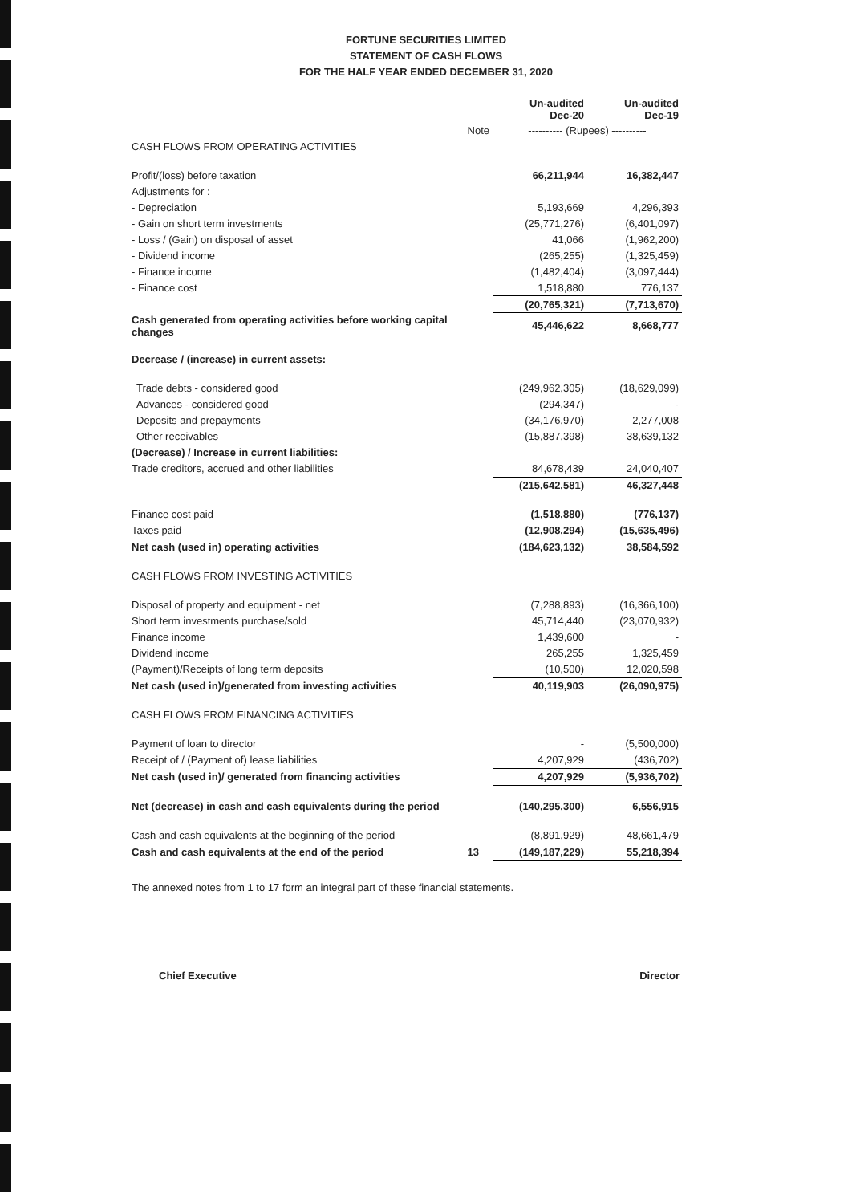FORTUNE SECURITIES LIMITED
STATEMENT OF CASH FLOWS
FOR THE HALF YEAR ENDED DECEMBER 31, 2020
| | | Un-audited Dec-20 | Un-audited Dec-19 |
| --- | --- | --- | --- |
| | Note | ---------- (Rupees) ---------- | |
| CASH FLOWS FROM OPERATING ACTIVITIES | | | |
| Profit/(loss) before taxation | | 66,211,944 | 16,382,447 |
| Adjustments for : | | | |
| - Depreciation | | 5,193,669 | 4,296,393 |
| - Gain on short term investments | | (25,771,276) | (6,401,097) |
| - Loss / (Gain) on disposal of asset | | 41,066 | (1,962,200) |
| - Dividend income | | (265,255) | (1,325,459) |
| - Finance income | | (1,482,404) | (3,097,444) |
| - Finance cost | | 1,518,880 | 776,137 |
| | | (20,765,321) | (7,713,670) |
| Cash generated from operating activities before working capital changes | | 45,446,622 | 8,668,777 |
| Decrease / (increase) in current assets: | | | |
| Trade debts - considered good | | (249,962,305) | (18,629,099) |
| Advances - considered good | | (294,347) | - |
| Deposits and prepayments | | (34,176,970) | 2,277,008 |
| Other receivables | | (15,887,398) | 38,639,132 |
| (Decrease) / Increase in current liabilities: | | | |
| Trade creditors, accrued and other liabilities | | 84,678,439 | 24,040,407 |
| | | (215,642,581) | 46,327,448 |
| Finance cost paid | | (1,518,880) | (776,137) |
| Taxes paid | | (12,908,294) | (15,635,496) |
| Net cash (used in) operating activities | | (184,623,132) | 38,584,592 |
| CASH FLOWS FROM INVESTING ACTIVITIES | | | |
| Disposal of property and equipment - net | | (7,288,893) | (16,366,100) |
| Short term investments purchase/sold | | 45,714,440 | (23,070,932) |
| Finance income | | 1,439,600 | - |
| Dividend income | | 265,255 | 1,325,459 |
| (Payment)/Receipts of long term deposits | | (10,500) | 12,020,598 |
| Net cash (used in)/generated from investing activities | | 40,119,903 | (26,090,975) |
| CASH FLOWS FROM FINANCING ACTIVITIES | | | |
| Payment of loan to director | | - | (5,500,000) |
| Receipt of / (Payment of) lease liabilities | | 4,207,929 | (436,702) |
| Net cash (used in)/ generated from financing activities | | 4,207,929 | (5,936,702) |
| Net (decrease) in cash and cash equivalents during the period | | (140,295,300) | 6,556,915 |
| Cash and cash equivalents at the beginning of the period | | (8,891,929) | 48,661,479 |
| Cash and cash equivalents at the end of the period | 13 | (149,187,229) | 55,218,394 |
The annexed notes from 1 to 17 form an integral part of these financial statements.
Chief Executive Director